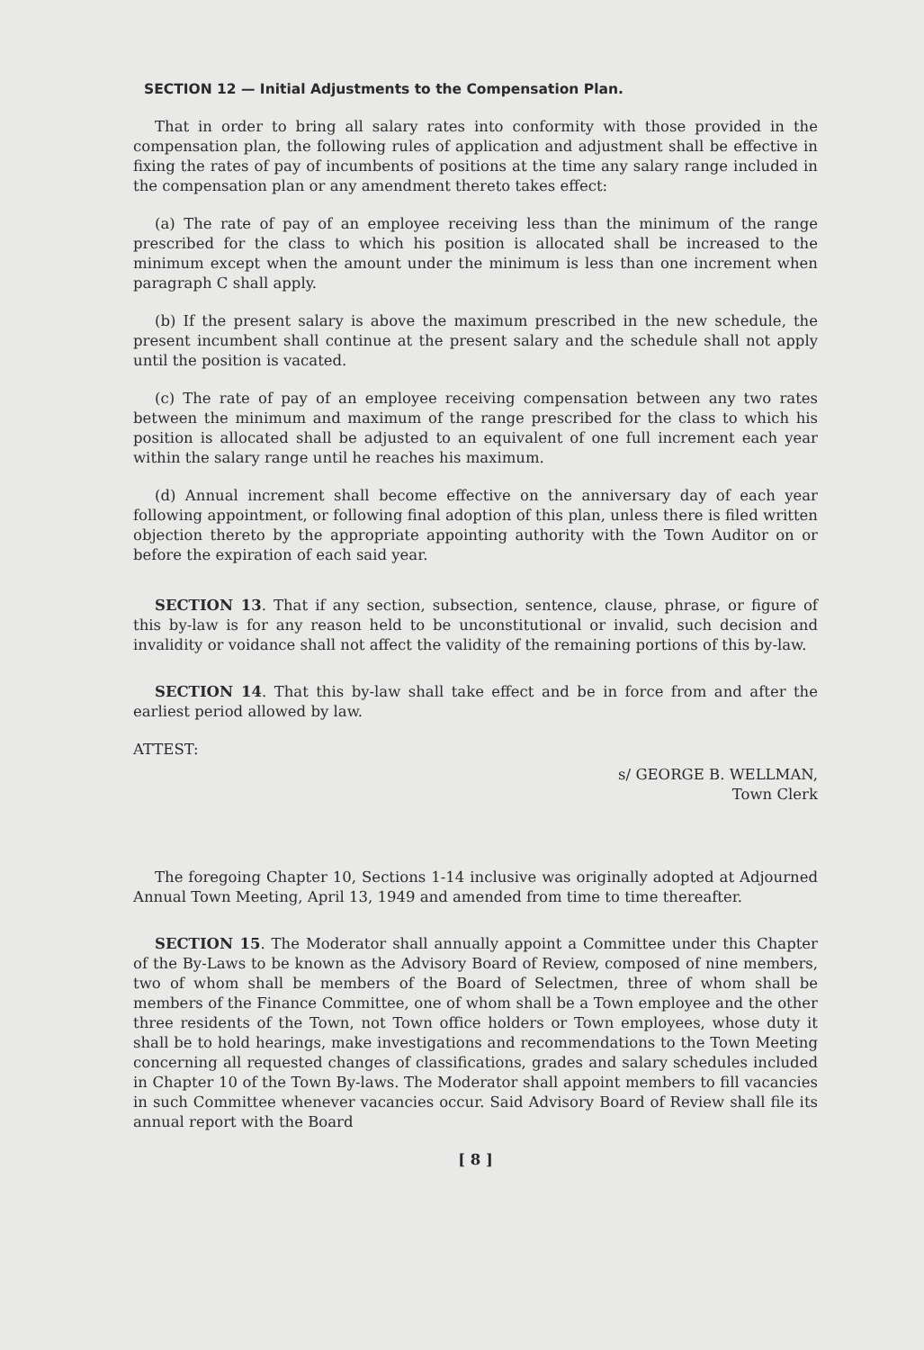SECTION 12 — Initial Adjustments to the Compensation Plan.
That in order to bring all salary rates into conformity with those provided in the compensation plan, the following rules of application and adjustment shall be effective in fixing the rates of pay of incumbents of positions at the time any salary range included in the compensation plan or any amendment thereto takes effect:
(a) The rate of pay of an employee receiving less than the minimum of the range prescribed for the class to which his position is allocated shall be increased to the minimum except when the amount under the minimum is less than one increment when paragraph C shall apply.
(b) If the present salary is above the maximum prescribed in the new schedule, the present incumbent shall continue at the present salary and the schedule shall not apply until the position is vacated.
(c) The rate of pay of an employee receiving compensation between any two rates between the minimum and maximum of the range prescribed for the class to which his position is allocated shall be adjusted to an equivalent of one full increment each year within the salary range until he reaches his maximum.
(d) Annual increment shall become effective on the anniversary day of each year following appointment, or following final adoption of this plan, unless there is filed written objection thereto by the appropriate appointing authority with the Town Auditor on or before the expiration of each said year.
SECTION 13. That if any section, subsection, sentence, clause, phrase, or figure of this by-law is for any reason held to be unconstitutional or invalid, such decision and invalidity or voidance shall not affect the validity of the remaining portions of this by-law.
SECTION 14. That this by-law shall take effect and be in force from and after the earliest period allowed by law.
ATTEST:
s/ GEORGE B. WELLMAN,
Town Clerk
The foregoing Chapter 10, Sections 1-14 inclusive was originally adopted at Adjourned Annual Town Meeting, April 13, 1949 and amended from time to time thereafter.
SECTION 15. The Moderator shall annually appoint a Committee under this Chapter of the By-Laws to be known as the Advisory Board of Review, composed of nine members, two of whom shall be members of the Board of Selectmen, three of whom shall be members of the Finance Committee, one of whom shall be a Town employee and the other three residents of the Town, not Town office holders or Town employees, whose duty it shall be to hold hearings, make investigations and recommendations to the Town Meeting concerning all requested changes of classifications, grades and salary schedules included in Chapter 10 of the Town By-laws. The Moderator shall appoint members to fill vacancies in such Committee whenever vacancies occur. Said Advisory Board of Review shall file its annual report with the Board
[ 8 ]